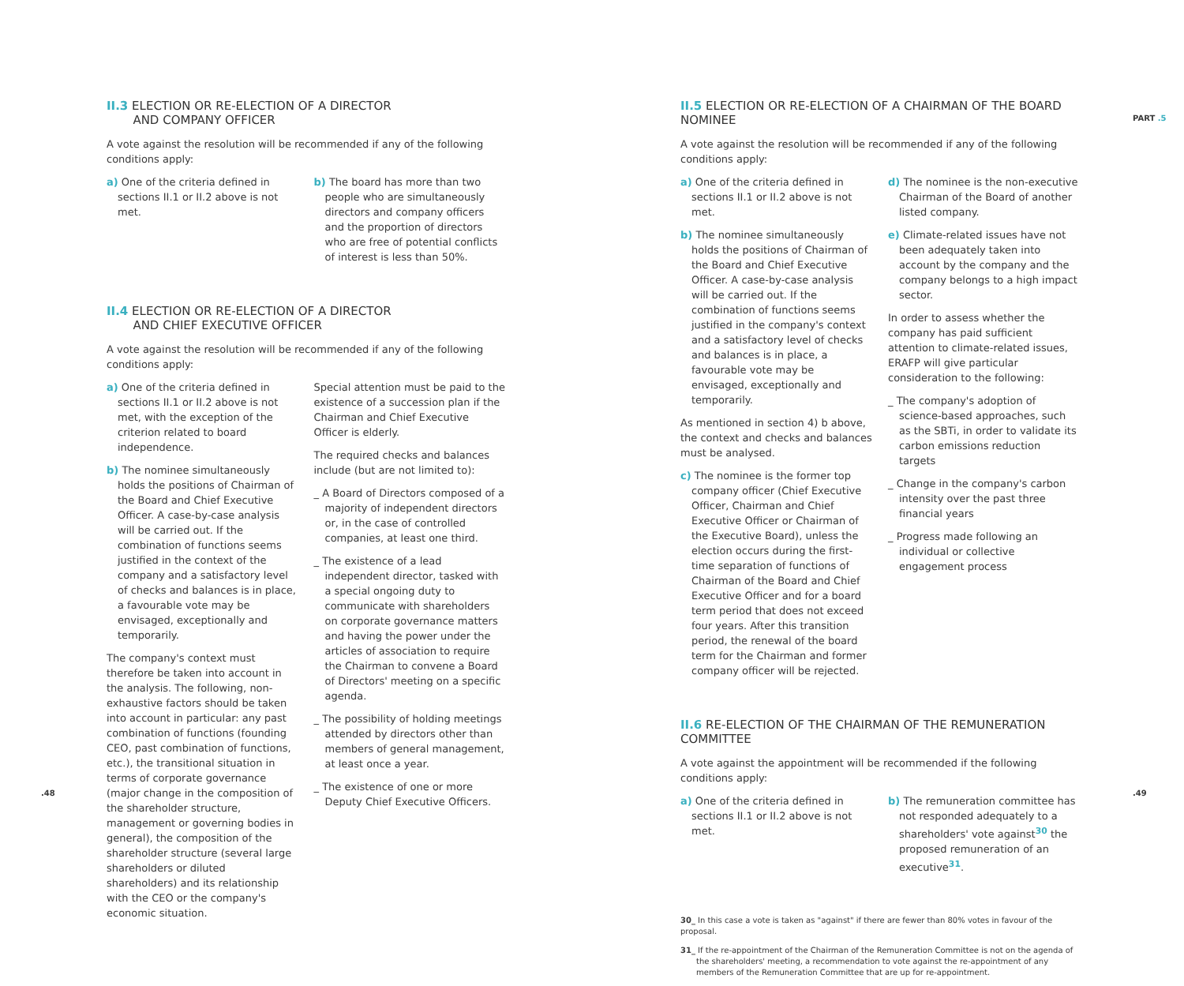II.3 ELECTION OR RE-ELECTION OF A DIRECTOR
AND COMPANY OFFICER
A vote against the resolution will be recommended if any of the following conditions apply:
a) One of the criteria defined in sections II.1 or II.2 above is not met.
b) The board has more than two people who are simultaneously directors and company officers and the proportion of directors who are free of potential conflicts of interest is less than 50%.
II.4 ELECTION OR RE-ELECTION OF A DIRECTOR
AND CHIEF EXECUTIVE OFFICER
A vote against the resolution will be recommended if any of the following conditions apply:
a) One of the criteria defined in sections II.1 or II.2 above is not met, with the exception of the criterion related to board independence.
b) The nominee simultaneously holds the positions of Chairman of the Board and Chief Executive Officer. A case-by-case analysis will be carried out. If the combination of functions seems justified in the context of the company and a satisfactory level of checks and balances is in place, a favourable vote may be envisaged, exceptionally and temporarily.
The company's context must therefore be taken into account in the analysis. The following, non-exhaustive factors should be taken into account in particular: any past combination of functions (founding CEO, past combination of functions, etc.), the transitional situation in terms of corporate governance (major change in the composition of the shareholder structure, management or governing bodies in general), the composition of the shareholder structure (several large shareholders or diluted shareholders) and its relationship with the CEO or the company's economic situation.
Special attention must be paid to the existence of a succession plan if the Chairman and Chief Executive Officer is elderly.
The required checks and balances include (but are not limited to):
_ A Board of Directors composed of a majority of independent directors or, in the case of controlled companies, at least one third.
_ The existence of a lead independent director, tasked with a special ongoing duty to communicate with shareholders on corporate governance matters and having the power under the articles of association to require the Chairman to convene a Board of Directors' meeting on a specific agenda.
_ The possibility of holding meetings attended by directors other than members of general management, at least once a year.
_ The existence of one or more Deputy Chief Executive Officers.
.48
II.5 ELECTION OR RE-ELECTION OF A CHAIRMAN OF THE BOARD NOMINEE
A vote against the resolution will be recommended if any of the following conditions apply:
a) One of the criteria defined in sections II.1 or II.2 above is not met.
b) The nominee simultaneously holds the positions of Chairman of the Board and Chief Executive Officer. A case-by-case analysis will be carried out. If the combination of functions seems justified in the company's context and a satisfactory level of checks and balances is in place, a favourable vote may be envisaged, exceptionally and temporarily.
As mentioned in section 4) b above, the context and checks and balances must be analysed.
c) The nominee is the former top company officer (Chief Executive Officer, Chairman and Chief Executive Officer or Chairman of the Executive Board), unless the election occurs during the first-time separation of functions of Chairman of the Board and Chief Executive Officer and for a board term period that does not exceed four years. After this transition period, the renewal of the board term for the Chairman and former company officer will be rejected.
d) The nominee is the non-executive Chairman of the Board of another listed company.
e) Climate-related issues have not been adequately taken into account by the company and the company belongs to a high impact sector.
In order to assess whether the company has paid sufficient attention to climate-related issues, ERAFP will give particular consideration to the following:
_ The company's adoption of science-based approaches, such as the SBTi, in order to validate its carbon emissions reduction targets
_ Change in the company's carbon intensity over the past three financial years
_ Progress made following an individual or collective engagement process
II.6 RE-ELECTION OF THE CHAIRMAN OF THE REMUNERATION COMMITTEE
A vote against the appointment will be recommended if the following conditions apply:
a) One of the criteria defined in sections II.1 or II.2 above is not met.
b) The remuneration committee has not responded adequately to a shareholders' vote against<sup>30</sup> the proposed remuneration of an executive<sup>31</sup>.
30_ In this case a vote is taken as "against" if there are fewer than 80% votes in favour of the proposal.
31_ If the re-appointment of the Chairman of the Remuneration Committee is not on the agenda of the shareholders' meeting, a recommendation to vote against the re-appointment of any members of the Remuneration Committee that are up for re-appointment.
PART .5
.49